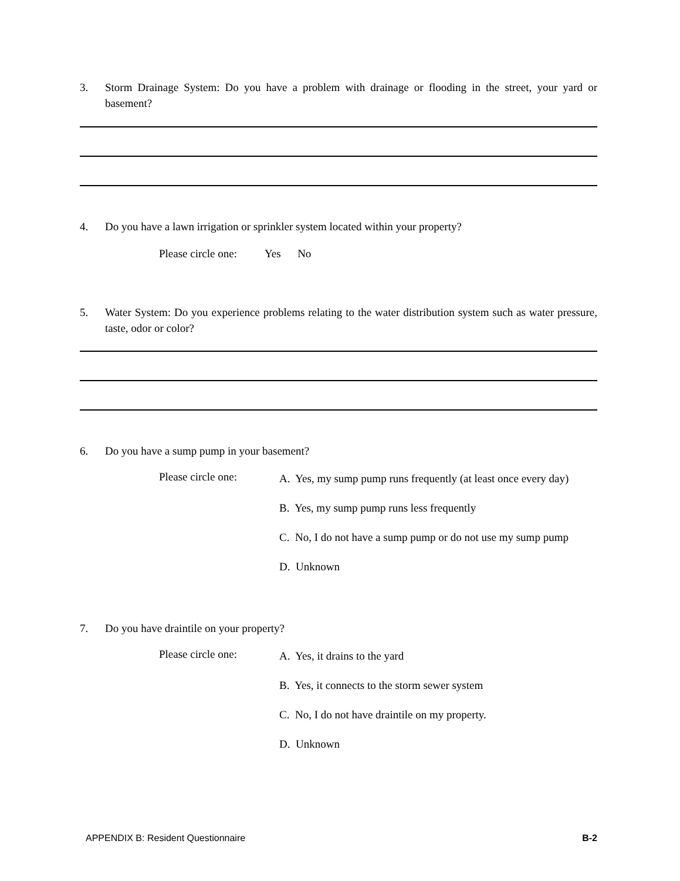3. Storm Drainage System: Do you have a problem with drainage or flooding in the street, your yard or basement?
4. Do you have a lawn irrigation or sprinkler system located within your property?
Please circle one: Yes No
5. Water System: Do you experience problems relating to the water distribution system such as water pressure, taste, odor or color?
6. Do you have a sump pump in your basement?
Please circle one:
A. Yes, my sump pump runs frequently (at least once every day)
B. Yes, my sump pump runs less frequently
C. No, I do not have a sump pump or do not use my sump pump
D. Unknown
7. Do you have draintile on your property?
Please circle one:
A. Yes, it drains to the yard
B. Yes, it connects to the storm sewer system
C. No, I do not have draintile on my property.
D. Unknown
APPENDIX B: Resident Questionnaire B-2